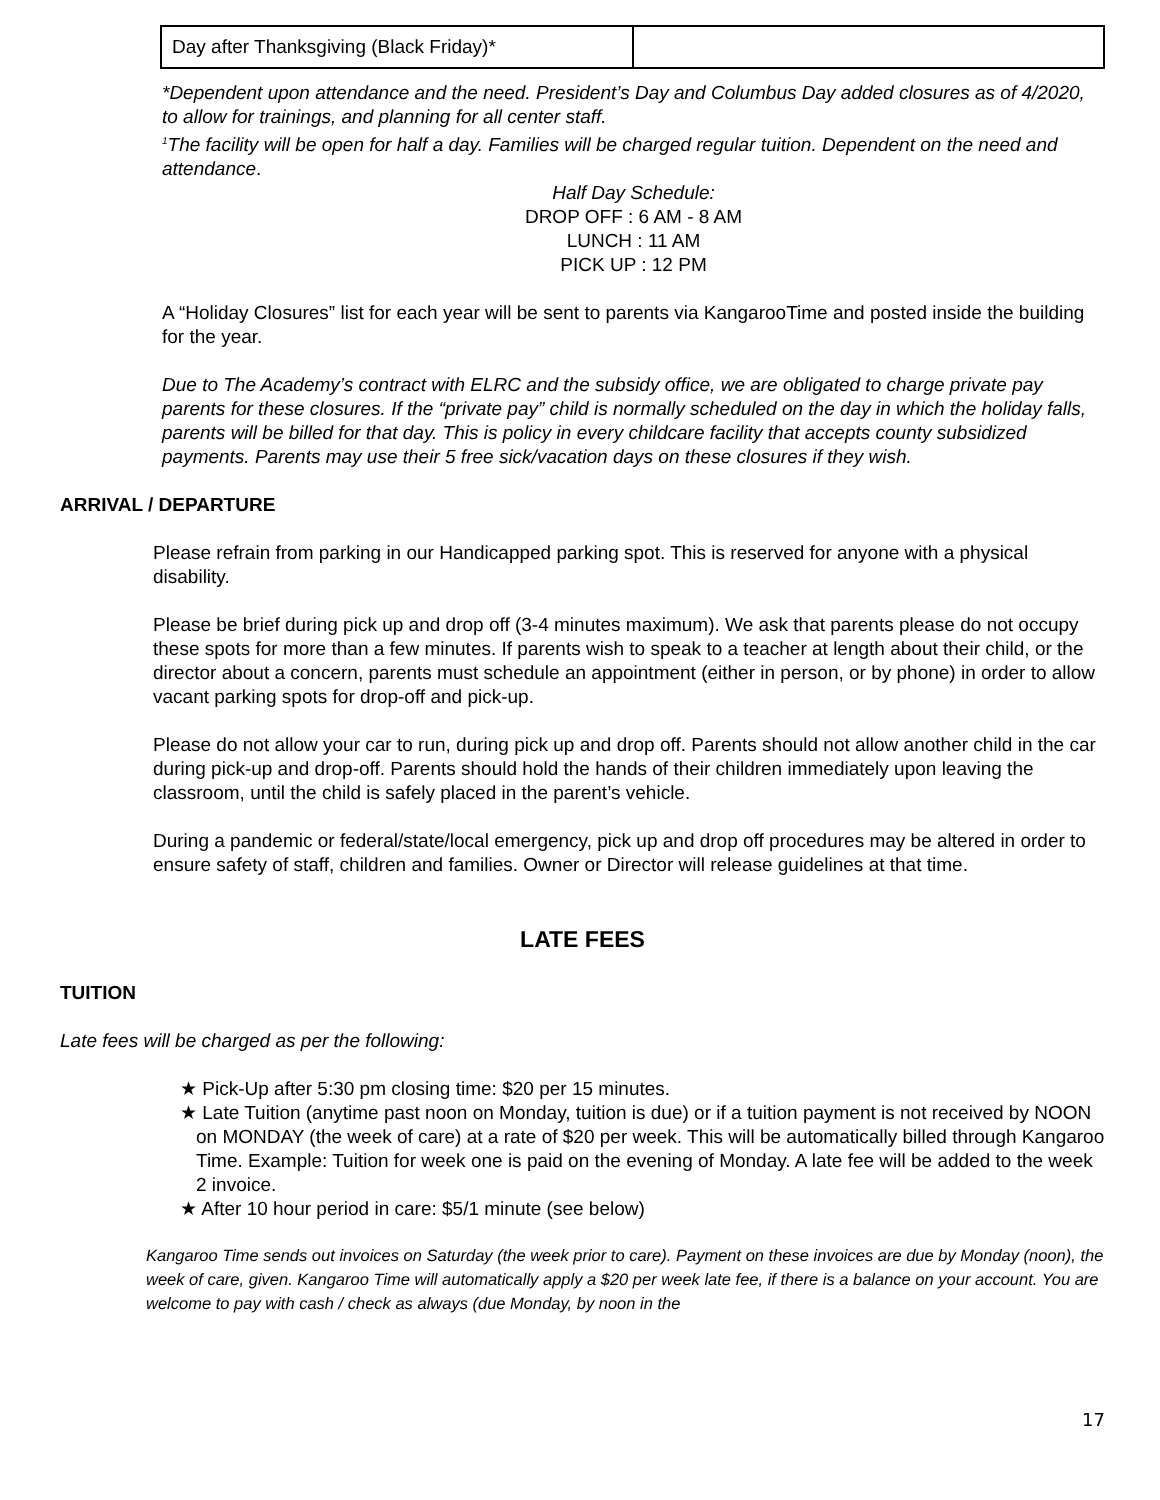| Day after Thanksgiving (Black Friday)* | |
*Dependent upon attendance and the need. President’s Day and Columbus Day added closures as of 4/2020, to allow for trainings, and planning for all center staff.
<sup>1</sup> The facility will be open for half a day. Families will be charged regular tuition. Dependent on the need and attendance.
Half Day Schedule:
DROP OFF : 6 AM - 8 AM
LUNCH : 11 AM
PICK UP : 12 PM
A “Holiday Closures” list for each year will be sent to parents via KangarooTime and posted inside the building for the year.
Due to The Academy’s contract with ELRC and the subsidy office, we are obligated to charge private pay parents for these closures. If the “private pay” child is normally scheduled on the day in which the holiday falls, parents will be billed for that day. This is policy in every childcare facility that accepts county subsidized payments. Parents may use their 5 free sick/vacation days on these closures if they wish.
ARRIVAL / DEPARTURE
Please refrain from parking in our Handicapped parking spot. This is reserved for anyone with a physical disability.
Please be brief during pick up and drop off (3-4 minutes maximum). We ask that parents please do not occupy these spots for more than a few minutes. If parents wish to speak to a teacher at length about their child, or the director about a concern, parents must schedule an appointment (either in person, or by phone) in order to allow vacant parking spots for drop-off and pick-up.
Please do not allow your car to run, during pick up and drop off. Parents should not allow another child in the car during pick-up and drop-off. Parents should hold the hands of their children immediately upon leaving the classroom, until the child is safely placed in the parent’s vehicle.
During a pandemic or federal/state/local emergency, pick up and drop off procedures may be altered in order to ensure safety of staff, children and families. Owner or Director will release guidelines at that time.
LATE FEES
TUITION
Late fees will be charged as per the following:
★ Pick-Up after 5:30 pm closing time: $20 per 15 minutes.
★ Late Tuition (anytime past noon on Monday, tuition is due) or if a tuition payment is not received by NOON on MONDAY (the week of care) at a rate of $20 per week. This will be automatically billed through Kangaroo Time. Example: Tuition for week one is paid on the evening of Monday. A late fee will be added to the week 2 invoice.
★ After 10 hour period in care: $5/1 minute (see below)
Kangaroo Time sends out invoices on Saturday (the week prior to care). Payment on these invoices are due by Monday (noon), the week of care, given. Kangaroo Time will automatically apply a $20 per week late fee, if there is a balance on your account. You are welcome to pay with cash / check as always (due Monday, by noon in the
17